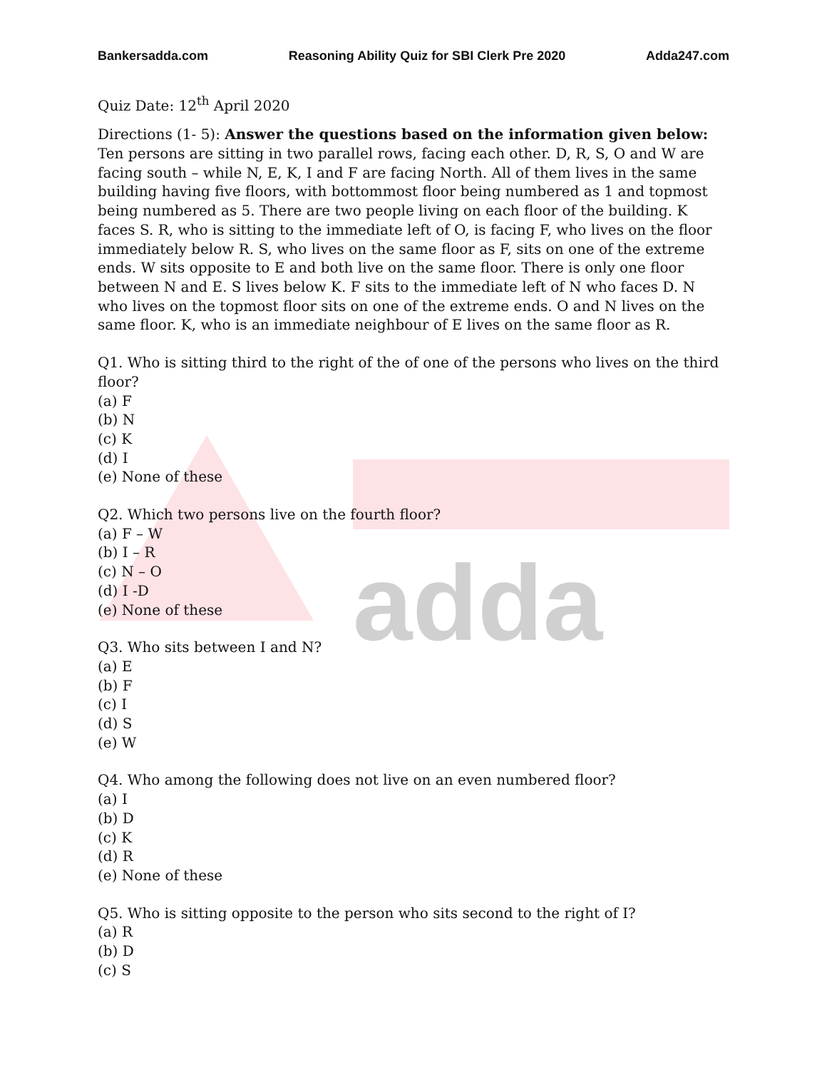adda
Bankersadda.com Reasoning Ability Quiz for SBI Clerk Pre 2020 Adda247.com
Quiz Date: 12<sup>th</sup> April 2020
Directions (1- 5): Answer the questions based on the information given below:
Ten persons are sitting in two parallel rows, facing each other. D, R, S, O and W are facing south – while N, E, K, I and F are facing North. All of them lives in the same building having five floors, with bottommost floor being numbered as 1 and topmost being numbered as 5. There are two people living on each floor of the building. K faces S. R, who is sitting to the immediate left of O, is facing F, who lives on the floor immediately below R. S, who lives on the same floor as F, sits on one of the extreme ends. W sits opposite to E and both live on the same floor. There is only one floor between N and E. S lives below K. F sits to the immediate left of N who faces D. N who lives on the topmost floor sits on one of the extreme ends. O and N lives on the same floor. K, who is an immediate neighbour of E lives on the same floor as R.
Q1. Who is sitting third to the right of the of one of the persons who lives on the third floor?
(a) F
(b) N
(c) K
(d) I
(e) None of these
Q2. Which two persons live on the fourth floor?
(a) F – W
(b) I – R
(c) N – O
(d) I -D
(e) None of these
Q3. Who sits between I and N?
(a) E
(b) F
(c) I
(d) S
(e) W
Q4. Who among the following does not live on an even numbered floor?
(a) I
(b) D
(c) K
(d) R
(e) None of these
Q5. Who is sitting opposite to the person who sits second to the right of I?
(a) R
(b) D
(c) S